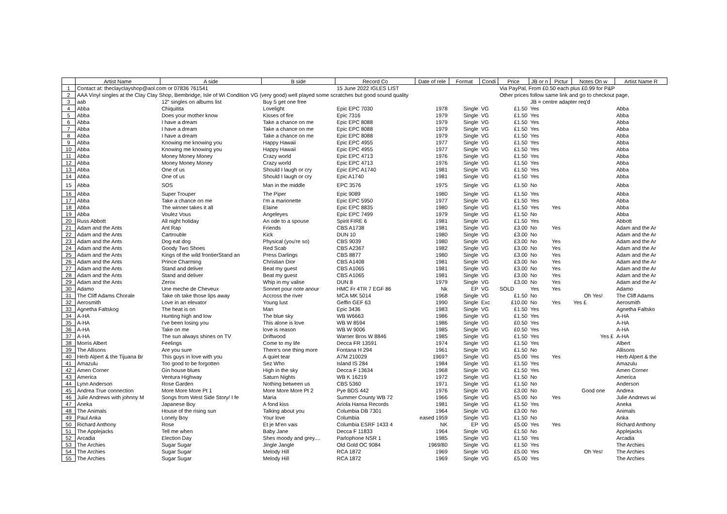| | Artist Name | A side | B side | Record Co | Date of rele | Format | Condi | Price | JB or n | Pictur | Notes On w | Artist Name R |
| --- | --- | --- | --- | --- | --- | --- | --- | --- | --- | --- | --- | --- |
| 1 | Contact at: theclayclayshop@aol.com or 07836 761541 | | | 15 June 2022 IGLES LIST | | | | Via PayPal, From £0.50 each plus £0.99 for P&P | | | | |
| 2 | AAA Vinyl singles at the Clay Clay Shop, Bembridge, Isle of Wi Condition VG (very good) well played some scratches but good sound quality | | | | | | | Other prices follow same link and go to checkout page, | | | | |
| 3 | aab | 12" singles on albums list | Buy 5 get one free | | | | | | JB = centre adapter req'd | | | |
| 4 | Abba | Chiquitita | Lovelight | Epic EPC 7030 | 1978 | Single | VG | £1.50 | Yes | | | Abba |
| 5 | Abba | Does your mother know | Kisses of fire | Epic 7316 | 1979 | Single | VG | £1.50 | Yes | | | Abba |
| 6 | Abba | I have a dream | Take a chance on me | Epic EPC 8088 | 1979 | Single | VG | £1.50 | Yes | | | Abba |
| 7 | Abba | I have a dream | Take a chance on me | Epic EPC 8088 | 1979 | Single | VG | £1.50 | Yes | | | Abba |
| 8 | Abba | I have a dream | Take a chance on me | Epic EPC 8088 | 1979 | Single | VG | £1.50 | Yes | | | Abba |
| 9 | Abba | Knowing me knowing you | Happy Hawaii | Epic EPC 4955 | 1977 | Single | VG | £1.50 | Yes | | | Abba |
| 10 | Abba | Knowing me knowing you | Happy Hawaii | Epic EPC 4955 | 1977 | Single | VG | £1.50 | Yes | | | Abba |
| 11 | Abba | Money Money Money | Crazy world | Epic EPC 4713 | 1976 | Single | VG | £1.50 | Yes | | | Abba |
| 12 | Abba | Money Money Money | Crazy world | Epic EPC 4713 | 1976 | Single | VG | £1.50 | Yes | | | Abba |
| 13 | Abba | One of us | Should I laugh or cry | Epic EPC A1740 | 1981 | Single | VG | £1.50 | Yes | | | Abba |
| 14 | Abba | One of us | Should I laugh or cry | Epic A1740 | 1981 | Single | VG | £1.50 | Yes | | | Abba |
| 15 | Abba | SOS | Man in the middle | EPC 3576 | 1975 | Single | VG | £1.50 | No | | | Abba |
| 16 | Abba | Super Trouper | The Piper | Epic 9089 | 1980 | Single | VG | £1.50 | Yes | | | Abba |
| 17 | Abba | Take a chance on me | I'm a marionette | Epic EPC 5950 | 1977 | Single | VG | £1.50 | Yes | | | Abba |
| 18 | Abba | The winner takes it all | Elaine | Epic EPC 8835 | 1980 | Single | VG | £1.50 | Yes | Yes | | Abba |
| 19 | Abba | Voulez Vous | Angeleyes | Epic EPC 7499 | 1979 | Single | VG | £1.50 | No | | | Abba |
| 20 | Russ Abbott | All night holiday | An ode to a spouse | Spirit FIRE 6 | 1981 | Single | VG | £1.50 | Yes | | | Abbott |
| 21 | Adam and the Ants | Ant Rap | Friends | CBS A1738 | 1981 | Single | VG | £3.00 | No | Yes | | Adam and the Ar |
| 22 | Adam and the Ants | Cartrouble | Kick | DUN 10 | 1980 | Single | VG | £3.00 | No | | | Adam and the Ar |
| 23 | Adam and the Ants | Dog eat dog | Physical (you're so) | CBS 9039 | 1980 | Single | VG | £3.00 | No | Yes | | Adam and the Ar |
| 24 | Adam and the Ants | Goody Two Shoes | Red Scab | CBS A2367 | 1982 | Single | VG | £3.00 | No | Yes | | Adam and the Ar |
| 25 | Adam and the Ants | Kings of the wild frontierStand an | Press Darlings | CBS 8877 | 1980 | Single | VG | £3.00 | No | Yes | | Adam and the Ar |
| 26 | Adam and the Ants | Prince Charming | Christian Dior | CBS A1408 | 1981 | Single | VG | £3.00 | No | Yes | | Adam and the Ar |
| 27 | Adam and the Ants | Stand and deliver | Beat my guest | CBS A1065 | 1981 | Single | VG | £3.00 | No | Yes | | Adam and the Ar |
| 28 | Adam and the Ants | Stand and deliver | Beat my guest | CBS A1065 | 1981 | Single | VG | £3.00 | No | Yes | | Adam and the Ar |
| 29 | Adam and the Ants | Zerox | Whip in my valise | DUN 8 | 1979 | Single | VG | £3.00 | No | Yes | | Adam and the Ar |
| 30 | Adamo | Une meche de Cheveux | Sonnet pour note anour | HMC Fr 4TR 7 EGF 86 | Nk | EP | VG | SOLD | Yes | Yes | | Adamo |
| 31 | The Cliff Adams Chorale | Take oh take those lips away | Accross the river | MCA MK 5014 | 1968 | Single | VG | £1.50 | No | | Oh Yes! | The Cliff Adams |
| 32 | Aerosmith | Love in an elevator | Young lust | Geffin GEF 63 | 1990 | Single | Exc | £10.00 | No | Yes | Yes £ | Aerosmith |
| 33 | Agnetha Faltskog | The heat is on | Man | Epic 3436 | 1983 | Single | VG | £1.50 | Yes | | | Agnetha Faltsko |
| 34 | A-HA | Hunting high and low | The blue sky | WB W6663 | 1986 | Single | VG | £1.50 | Yes | | | A-HA |
| 35 | A-HA | I've been losing you | This alone is love | WB W 8594 | 1986 | Single | VG | £0.50 | Yes | | | A-HA |
| 36 | A-HA | Take on me | love is reason | WB W 9006 | 1985 | Single | VG | £0.50 | Yes | | | A-HA |
| 37 | A-HA | The sun always shines on TV | Driftwood | Warner Bros W 8846 | 1985 | Single | VG | £1.50 | Yes | | Yes £ | A-HA |
| 38 | Morris Albert | Feelings | Come to my life | Decca FR 13591 | 1974 | Single | VG | £1.50 | Yes | | | Albert |
| 39 | The Allisons | Are you sure | There's one thing more | Fontana H 294 | 1961 | Single | VG | £1.50 | No | | | Allisons |
| 40 | Herb Alpert & the Tijuana Br | This guys in love with you | A quiet tear | A7M 210029 | 1969? | Single | VG | £5.00 | Yes | Yes | | Herb Alpert & the |
| 41 | Amazulu | Too good to be forgotten | Sez Who | Island IS 284 | 1984 | Single | VG | £1.50 | Yes | | | Amazulu |
| 42 | Amen Corner | Gin house blues | High in the sky | Decca F 13634 | 1968 | Single | VG | £1.50 | Yes | | | Amen Corner |
| 43 | America | Ventura Highway | Saturn Nights | WB K 16219 | 1972 | Single | VG | £1.50 | No | | | America |
| 44 | Lynn Anderson | Rose Garden | Nothing between us | CBS 5360 | 1971 | Single | VG | £1.50 | No | | | Anderson |
| 45 | Andrea True connection | More More More Pt 1 | More More More Pt 2 | Pye BDS 442 | 1976 | Single | VG | £3.00 | No | | Good one | Andrea |
| 46 | Julie Andrews with johnny M | Songs from West Side Story/ I fe | Maria | Summer County WB 72 | 1966 | Single | VG | £5.00 | No | Yes | | Julie Andrews wi |
| 47 | Aneka | Japanese Boy | A fond kiss | Ariola Hansa Records | 1981 | Single | VG | £1.50 | Yes | | | Aneka |
| 48 | The Animals | House of the rising sun | Talking about you | Columbia DB 7301 | 1964 | Single | VG | £3.00 | No | | | Animals |
| 49 | Paul Anka | Lonely Boy | Your love | Columbia | eased 1959 | Single | VG | £1.50 | No | | | Anka |
| 50 | Richard Anthony | Rose | Et je M'en vais | Columbia ESRF 1433 4 | NK | EP | VG | £5.00 | Yes | Yes | | Richard Anthony |
| 51 | The Applejacks | Tell me when | Baby Jane | Decca F 11833 | 1964 | Single | VG | £1.50 | No | | | Applejacks |
| 52 | Arcadia | Election Day | Shes moody and grey.... | Parlophone NSR 1 | 1985 | Single | VG | £1.50 | Yes | | | Arcadia |
| 53 | The Archies | Sugar Sugar | Jingle Jangle | Old Gold OC 9084 | 1969/80 | Single | VG | £1.50 | Yes | | | The Archies |
| 54 | The Archies | Sugar Sugar | Melody Hill | RCA 1872 | 1969 | Single | VG | £5.00 | Yes | | Oh Yes! | The Archies |
| 55 | The Archies | Sugar Sugar | Melody Hill | RCA 1872 | 1969 | Single | VG | £5.00 | Yes | | | The Archies |